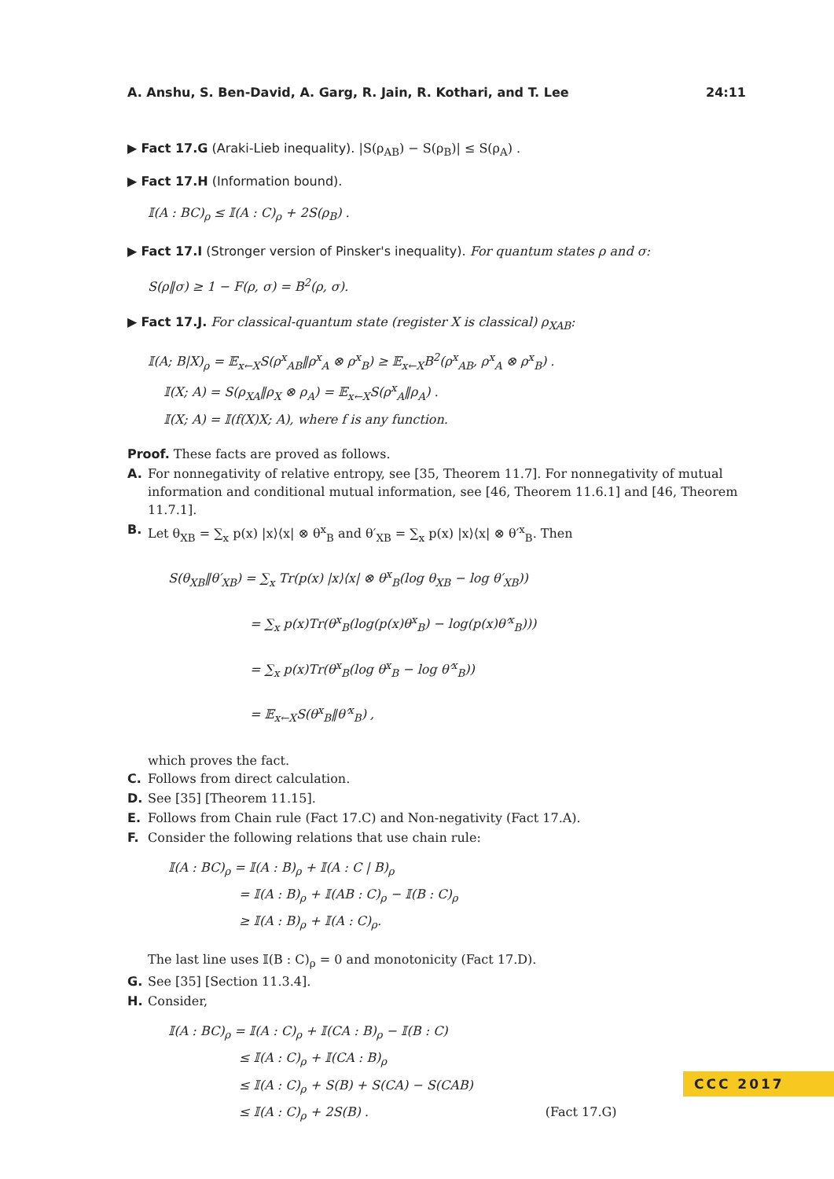A. Anshu, S. Ben-David, A. Garg, R. Jain, R. Kothari, and T. Lee 24:11
▶ Fact 17.G (Araki-Lieb inequality). |S(ρ<sub>AB</sub>) − S(ρ<sub>B</sub>)| ≤ S(ρ<sub>A</sub>) .
▶ Fact 17.H (Information bound).
𝕀(A : BC)<sub>ρ</sub> ≤ 𝕀(A : C)<sub>ρ</sub> + 2S(ρ<sub>B</sub>) .
▶ Fact 17.I (Stronger version of Pinsker's inequality). For quantum states ρ and σ:
S(ρ‖σ) ≥ 1 − F(ρ, σ) = B<sup>2</sup>(ρ, σ).
▶ Fact 17.J. For classical-quantum state (register X is classical) ρ<sub>XAB</sub>:
𝕀(A; B|X)<sub>ρ</sub> = 𝔼<sub>x←X</sub>S(ρ<sup>x</sup><sub>AB</sub>‖ρ<sup>x</sup><sub>A</sub> ⊗ ρ<sup>x</sup><sub>B</sub>) ≥ 𝔼<sub>x←X</sub>B<sup>2</sup>(ρ<sup>x</sup><sub>AB</sub>, ρ<sup>x</sup><sub>A</sub> ⊗ ρ<sup>x</sup><sub>B</sub>) .
𝕀(X; A) = S(ρ<sub>XA</sub>‖ρ<sub>X</sub> ⊗ ρ<sub>A</sub>) = 𝔼<sub>x←X</sub>S(ρ<sup>x</sup><sub>A</sub>‖ρ<sub>A</sub>) .
𝕀(X; A) = 𝕀(f(X)X; A), where f is any function.
Proof. These facts are proved as follows.
A. For nonnegativity of relative entropy, see [35, Theorem 11.7]. For nonnegativity of mutual information and conditional mutual information, see [46, Theorem 11.6.1] and [46, Theorem 11.7.1].
B. Let θ<sub>XB</sub> = ∑<sub>x</sub> p(x) |x⟩⟨x| ⊗ θ<sup>x</sup><sub>B</sub> and θ′<sub>XB</sub> = ∑<sub>x</sub> p(x) |x⟩⟨x| ⊗ θ′<sup>x</sup><sub>B</sub>. Then
S(θ<sub>XB</sub>‖θ′<sub>XB</sub>) = ∑<sub>x</sub> Tr(p(x) |x⟩⟨x| ⊗ θ<sup>x</sup><sub>B</sub>(log θ<sub>XB</sub> − log θ′<sub>XB</sub>))
= ∑<sub>x</sub> p(x)Tr(θ<sup>x</sup><sub>B</sub>(log(p(x)θ<sup>x</sup><sub>B</sub>) − log(p(x)θ′<sup>x</sup><sub>B</sub>)))
= ∑<sub>x</sub> p(x)Tr(θ<sup>x</sup><sub>B</sub>(log θ<sup>x</sup><sub>B</sub> − log θ′<sup>x</sup><sub>B</sub>))
= 𝔼<sub>x←X</sub>S(θ<sup>x</sup><sub>B</sub>‖θ′<sup>x</sup><sub>B</sub>) ,
which proves the fact.
C. Follows from direct calculation.
D. See [35] [Theorem 11.15].
E. Follows from Chain rule (Fact 17.C) and Non-negativity (Fact 17.A).
F. Consider the following relations that use chain rule:
𝕀(A : BC)<sub>ρ</sub> = 𝕀(A : B)<sub>ρ</sub> + 𝕀(A : C | B)<sub>ρ</sub>
= 𝕀(A : B)<sub>ρ</sub> + 𝕀(AB : C)<sub>ρ</sub> − 𝕀(B : C)<sub>ρ</sub>
≥ 𝕀(A : B)<sub>ρ</sub> + 𝕀(A : C)<sub>ρ</sub>.
The last line uses 𝕀(B : C)<sub>ρ</sub> = 0 and monotonicity (Fact 17.D).
G. See [35] [Section 11.3.4].
H. Consider,
𝕀(A : BC)<sub>ρ</sub> = 𝕀(A : C)<sub>ρ</sub> + 𝕀(CA : B)<sub>ρ</sub> − 𝕀(B : C)
≤ 𝕀(A : C)<sub>ρ</sub> + 𝕀(CA : B)<sub>ρ</sub>
≤ 𝕀(A : C)<sub>ρ</sub> + S(B) + S(CA) − S(CAB)
≤ 𝕀(A : C)<sub>ρ</sub> + 2S(B) . (Fact 17.G)
CCC 2017